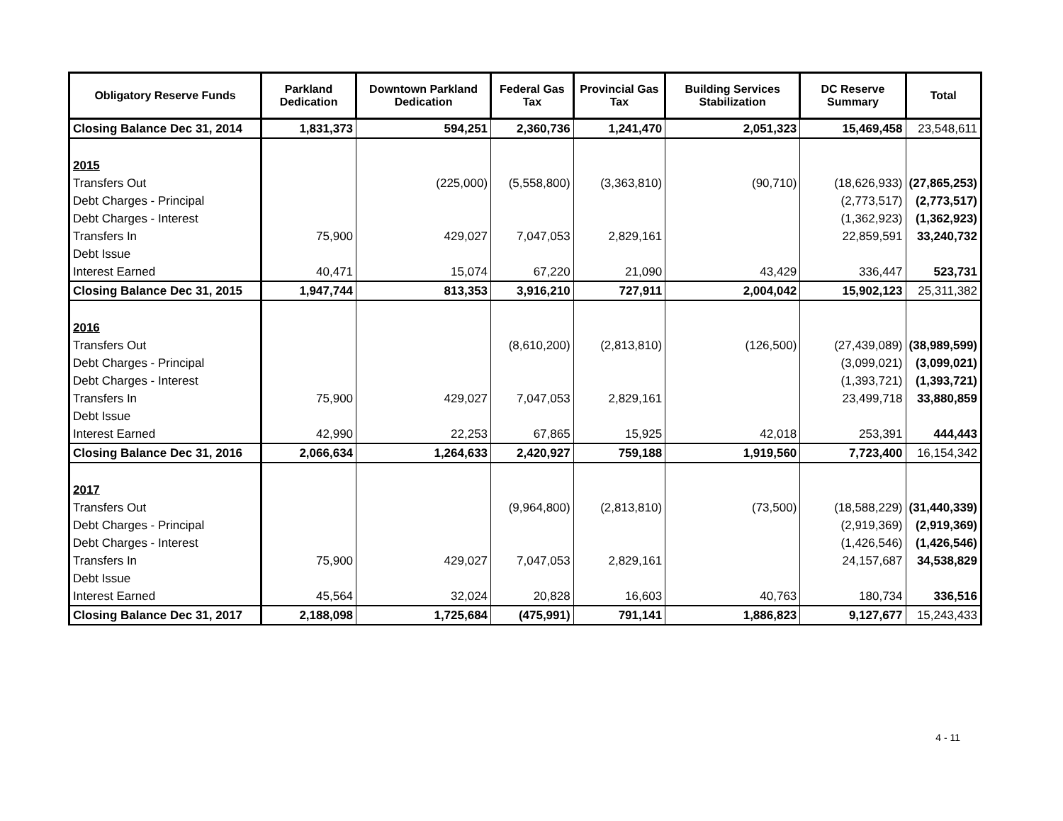| Obligatory Reserve Funds | Parkland Dedication | Downtown Parkland Dedication | Federal Gas Tax | Provincial Gas Tax | Building Services Stabilization | DC Reserve Summary | Total |
| --- | --- | --- | --- | --- | --- | --- | --- |
| Closing Balance Dec 31, 2014 | 1,831,373 | 594,251 | 2,360,736 | 1,241,470 | 2,051,323 | 15,469,458 | 23,548,611 |
| 2015 | | | | | | | |
| Transfers Out | | (225,000) | (5,558,800) | (3,363,810) | (90,710) | (18,626,933) | (27,865,253) |
| Debt Charges - Principal | | | | | | (2,773,517) | (2,773,517) |
| Debt Charges - Interest | | | | | | (1,362,923) | (1,362,923) |
| Transfers In | 75,900 | 429,027 | 7,047,053 | 2,829,161 | | 22,859,591 | 33,240,732 |
| Debt Issue | | | | | | | |
| Interest Earned | 40,471 | 15,074 | 67,220 | 21,090 | 43,429 | 336,447 | 523,731 |
| Closing Balance Dec 31, 2015 | 1,947,744 | 813,353 | 3,916,210 | 727,911 | 2,004,042 | 15,902,123 | 25,311,382 |
| 2016 | | | | | | | |
| Transfers Out | | | (8,610,200) | (2,813,810) | (126,500) | (27,439,089) | (38,989,599) |
| Debt Charges - Principal | | | | | | (3,099,021) | (3,099,021) |
| Debt Charges - Interest | | | | | | (1,393,721) | (1,393,721) |
| Transfers In | 75,900 | 429,027 | 7,047,053 | 2,829,161 | | 23,499,718 | 33,880,859 |
| Debt Issue | | | | | | | |
| Interest Earned | 42,990 | 22,253 | 67,865 | 15,925 | 42,018 | 253,391 | 444,443 |
| Closing Balance Dec 31, 2016 | 2,066,634 | 1,264,633 | 2,420,927 | 759,188 | 1,919,560 | 7,723,400 | 16,154,342 |
| 2017 | | | | | | | |
| Transfers Out | | | (9,964,800) | (2,813,810) | (73,500) | (18,588,229) | (31,440,339) |
| Debt Charges - Principal | | | | | | (2,919,369) | (2,919,369) |
| Debt Charges - Interest | | | | | | (1,426,546) | (1,426,546) |
| Transfers In | 75,900 | 429,027 | 7,047,053 | 2,829,161 | | 24,157,687 | 34,538,829 |
| Debt Issue | | | | | | | |
| Interest Earned | 45,564 | 32,024 | 20,828 | 16,603 | 40,763 | 180,734 | 336,516 |
| Closing Balance Dec 31, 2017 | 2,188,098 | 1,725,684 | (475,991) | 791,141 | 1,886,823 | 9,127,677 | 15,243,433 |
4 - 11